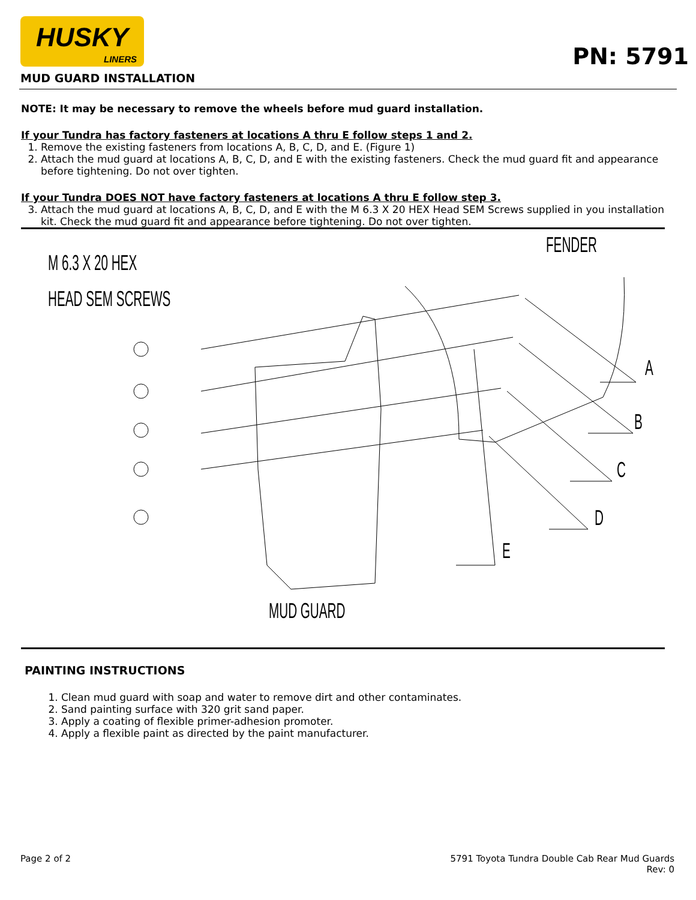HUSKY
LINERS
PN: 5791
MUD GUARD INSTALLATION
NOTE: It may be necessary to remove the wheels before mud guard installation.
If your Tundra has factory fasteners at locations A thru E follow steps 1 and 2.
1. Remove the existing fasteners from locations A, B, C, D, and E. (Figure 1)
2. Attach the mud guard at locations A, B, C, D, and E with the existing fasteners. Check the mud guard fit and appearance before tightening. Do not over tighten.
If your Tundra DOES NOT have factory fasteners at locations A thru E follow step 3.
3. Attach the mud guard at locations A, B, C, D, and E with the M 6.3 X 20 HEX Head SEM Screws supplied in you installation kit. Check the mud guard fit and appearance before tightening. Do not over tighten.
M 6.3 X 20 HEX
HEAD SEM SCREWS
FENDER
A
B
C
D
E
MUD GUARD
PAINTING INSTRUCTIONS
1. Clean mud guard with soap and water to remove dirt and other contaminates.
2. Sand painting surface with 320 grit sand paper.
3. Apply a coating of flexible primer-adhesion promoter.
4. Apply a flexible paint as directed by the paint manufacturer.
Page 2 of 2 5791 Toyota Tundra Double Cab Rear Mud Guards
Rev: 0